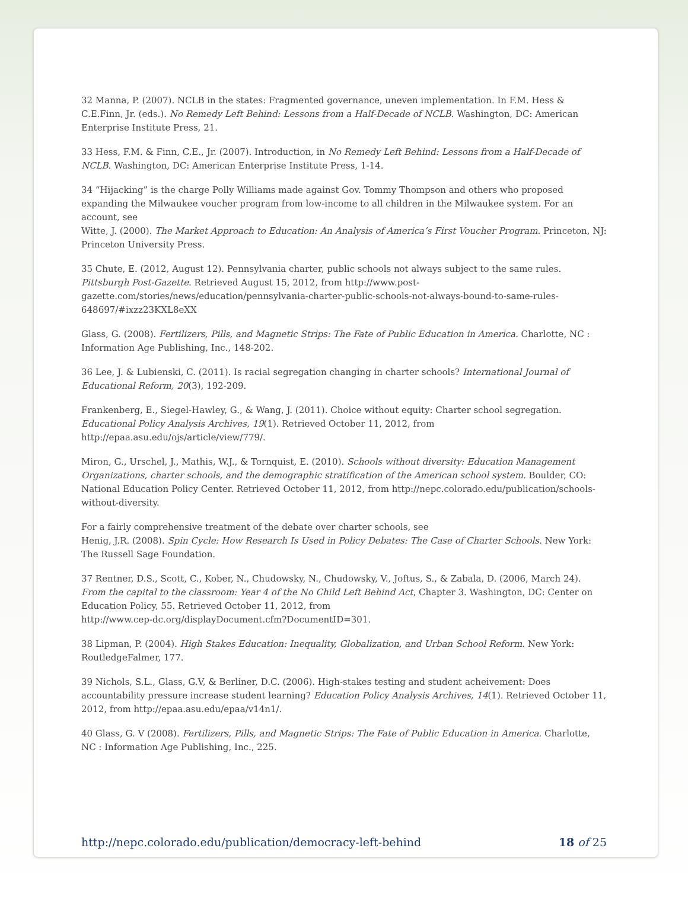32 Manna, P. (2007). NCLB in the states: Fragmented governance, uneven implementation. In F.M. Hess & C.E.Finn, Jr. (eds.). No Remedy Left Behind: Lessons from a Half-Decade of NCLB. Washington, DC: American Enterprise Institute Press, 21.
33 Hess, F.M. & Finn, C.E., Jr. (2007). Introduction, in No Remedy Left Behind: Lessons from a Half-Decade of NCLB. Washington, DC: American Enterprise Institute Press, 1-14.
34 “Hijacking” is the charge Polly Williams made against Gov. Tommy Thompson and others who proposed expanding the Milwaukee voucher program from low-income to all children in the Milwaukee system. For an account, see
Witte, J. (2000). The Market Approach to Education: An Analysis of America’s First Voucher Program. Princeton, NJ: Princeton University Press.
35 Chute, E. (2012, August 12). Pennsylvania charter, public schools not always subject to the same rules. Pittsburgh Post-Gazette. Retrieved August 15, 2012, from http://www.post-gazette.com/stories/news/education/pennsylvania-charter-public-schools-not-always-bound-to-same-rules-648697/#ixzz23KXL8eXX
Glass, G. (2008). Fertilizers, Pills, and Magnetic Strips: The Fate of Public Education in America. Charlotte, NC : Information Age Publishing, Inc., 148-202.
36 Lee, J. & Lubienski, C. (2011). Is racial segregation changing in charter schools? International Journal of Educational Reform, 20(3), 192-209.
Frankenberg, E., Siegel-Hawley, G., & Wang, J. (2011). Choice without equity: Charter school segregation. Educational Policy Analysis Archives, 19(1). Retrieved October 11, 2012, from http://epaa.asu.edu/ojs/article/view/779/.
Miron, G., Urschel, J., Mathis, W.J., & Tornquist, E. (2010). Schools without diversity: Education Management Organizations, charter schools, and the demographic stratification of the American school system. Boulder, CO: National Education Policy Center. Retrieved October 11, 2012, from http://nepc.colorado.edu/publication/schools-without-diversity.
For a fairly comprehensive treatment of the debate over charter schools, see
Henig, J.R. (2008). Spin Cycle: How Research Is Used in Policy Debates: The Case of Charter Schools. New York: The Russell Sage Foundation.
37 Rentner, D.S., Scott, C., Kober, N., Chudowsky, N., Chudowsky, V., Joftus, S., & Zabala, D. (2006, March 24). From the capital to the classroom: Year 4 of the No Child Left Behind Act, Chapter 3. Washington, DC: Center on Education Policy, 55. Retrieved October 11, 2012, from
http://www.cep-dc.org/displayDocument.cfm?DocumentID=301.
38 Lipman, P. (2004). High Stakes Education: Inequality, Globalization, and Urban School Reform. New York: RoutledgeFalmer, 177.
39 Nichols, S.L., Glass, G.V, & Berliner, D.C. (2006). High-stakes testing and student acheivement: Does accountability pressure increase student learning? Education Policy Analysis Archives, 14(1). Retrieved October 11, 2012, from http://epaa.asu.edu/epaa/v14n1/.
40 Glass, G. V (2008). Fertilizers, Pills, and Magnetic Strips: The Fate of Public Education in America. Charlotte, NC : Information Age Publishing, Inc., 225.
http://nepc.colorado.edu/publication/democracy-left-behind 18 of 25